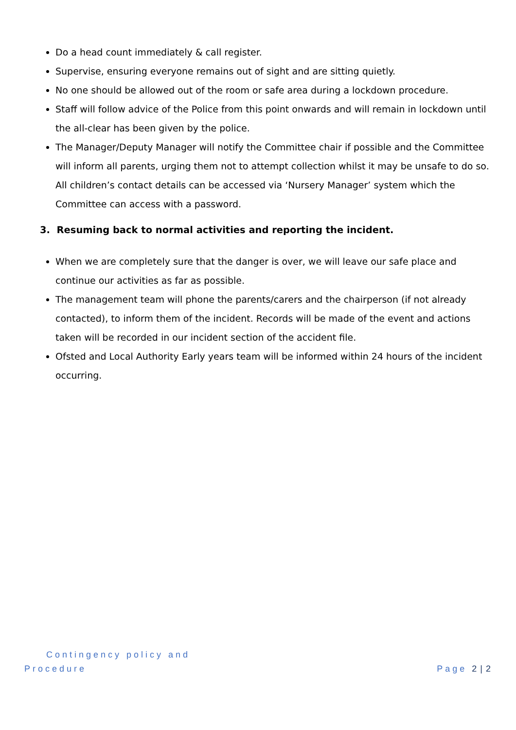Do a head count immediately & call register.
Supervise, ensuring everyone remains out of sight and are sitting quietly.
No one should be allowed out of the room or safe area during a lockdown procedure.
Staff will follow advice of the Police from this point onwards and will remain in lockdown until the all-clear has been given by the police.
The Manager/Deputy Manager will notify the Committee chair if possible and the Committee will inform all parents, urging them not to attempt collection whilst it may be unsafe to do so. All children’s contact details can be accessed via ‘Nursery Manager’ system which the Committee can access with a password.
3. Resuming back to normal activities and reporting the incident.
When we are completely sure that the danger is over, we will leave our safe place and continue our activities as far as possible.
The management team will phone the parents/carers and the chairperson (if not already contacted), to inform them of the incident. Records will be made of the event and actions taken will be recorded in our incident section of the accident file.
Ofsted and Local Authority Early years team will be informed within 24 hours of the incident occurring.
Contingency policy and
Procedure Page 2 | 2